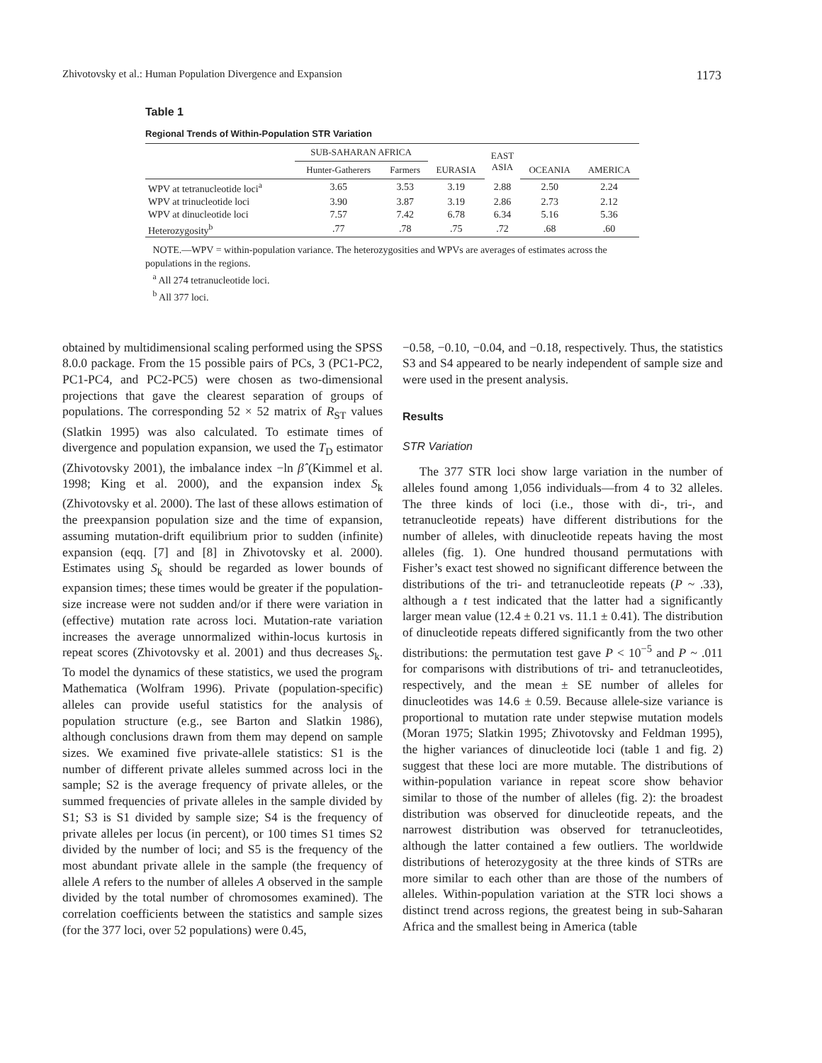Zhivotovsky et al.: Human Population Divergence and Expansion 1173
Table 1
Regional Trends of Within-Population STR Variation
| | SUB-SAHARAN AFRICA | | | EAST ASIA | | |
| --- | --- | --- | --- | --- | --- | --- |
| | Hunter-Gatherers | Farmers | EURASIA | | OCEANIA | AMERICA |
| WPV at tetranucleotide loci<sup>a</sup> | 3.65 | 3.53 | 3.19 | 2.88 | 2.50 | 2.24 |
| WPV at trinucleotide loci | 3.90 | 3.87 | 3.19 | 2.86 | 2.73 | 2.12 |
| WPV at dinucleotide loci | 7.57 | 7.42 | 6.78 | 6.34 | 5.16 | 5.36 |
| Heterozygosity<sup>b</sup> | .77 | .78 | .75 | .72 | .68 | .60 |
NOTE.—WPV = within-population variance. The heterozygosities and WPVs are averages of estimates across the populations in the regions.
<sup>a</sup> All 274 tetranucleotide loci.
<sup>b</sup> All 377 loci.
obtained by multidimensional scaling performed using the SPSS 8.0.0 package. From the 15 possible pairs of PCs, 3 (PC1-PC2, PC1-PC4, and PC2-PC5) were chosen as two-dimensional projections that gave the clearest separation of groups of populations. The corresponding 52 × 52 matrix of R<sub>ST</sub> values (Slatkin 1995) was also calculated. To estimate times of divergence and population expansion, we used the T<sub>D</sub> estimator (Zhivotovsky 2001), the imbalance index −ln β̂ (Kimmel et al. 1998; King et al. 2000), and the expansion index S<sub>k</sub> (Zhivotovsky et al. 2000). The last of these allows estimation of the preexpansion population size and the time of expansion, assuming mutation-drift equilibrium prior to sudden (infinite) expansion (eqq. [7] and [8] in Zhivotovsky et al. 2000). Estimates using S<sub>k</sub> should be regarded as lower bounds of expansion times; these times would be greater if the population-size increase were not sudden and/or if there were variation in (effective) mutation rate across loci. Mutation-rate variation increases the average unnormalized within-locus kurtosis in repeat scores (Zhivotovsky et al. 2001) and thus decreases S<sub>k</sub>. To model the dynamics of these statistics, we used the program Mathematica (Wolfram 1996). Private (population-specific) alleles can provide useful statistics for the analysis of population structure (e.g., see Barton and Slatkin 1986), although conclusions drawn from them may depend on sample sizes. We examined five private-allele statistics: S1 is the number of different private alleles summed across loci in the sample; S2 is the average frequency of private alleles, or the summed frequencies of private alleles in the sample divided by S1; S3 is S1 divided by sample size; S4 is the frequency of private alleles per locus (in percent), or 100 times S1 times S2 divided by the number of loci; and S5 is the frequency of the most abundant private allele in the sample (the frequency of allele A refers to the number of alleles A observed in the sample divided by the total number of chromosomes examined). The correlation coefficients between the statistics and sample sizes (for the 377 loci, over 52 populations) were 0.45,
−0.58, −0.10, −0.04, and −0.18, respectively. Thus, the statistics S3 and S4 appeared to be nearly independent of sample size and were used in the present analysis.
Results
STR Variation
The 377 STR loci show large variation in the number of alleles found among 1,056 individuals—from 4 to 32 alleles. The three kinds of loci (i.e., those with di-, tri-, and tetranucleotide repeats) have different distributions for the number of alleles, with dinucleotide repeats having the most alleles (fig. 1). One hundred thousand permutations with Fisher’s exact test showed no significant difference between the distributions of the tri- and tetranucleotide repeats (P ~ .33), although a t test indicated that the latter had a significantly larger mean value (12.4 ± 0.21 vs. 11.1 ± 0.41). The distribution of dinucleotide repeats differed significantly from the two other distributions: the permutation test gave P < 10<sup>−5</sup> and P ~ .011 for comparisons with distributions of tri- and tetranucleotides, respectively, and the mean ± SE number of alleles for dinucleotides was 14.6 ± 0.59. Because allele-size variance is proportional to mutation rate under stepwise mutation models (Moran 1975; Slatkin 1995; Zhivotovsky and Feldman 1995), the higher variances of dinucleotide loci (table 1 and fig. 2) suggest that these loci are more mutable. The distributions of within-population variance in repeat score show behavior similar to those of the number of alleles (fig. 2): the broadest distribution was observed for dinucleotide repeats, and the narrowest distribution was observed for tetranucleotides, although the latter contained a few outliers. The worldwide distributions of heterozygosity at the three kinds of STRs are more similar to each other than are those of the numbers of alleles. Within-population variation at the STR loci shows a distinct trend across regions, the greatest being in sub-Saharan Africa and the smallest being in America (table